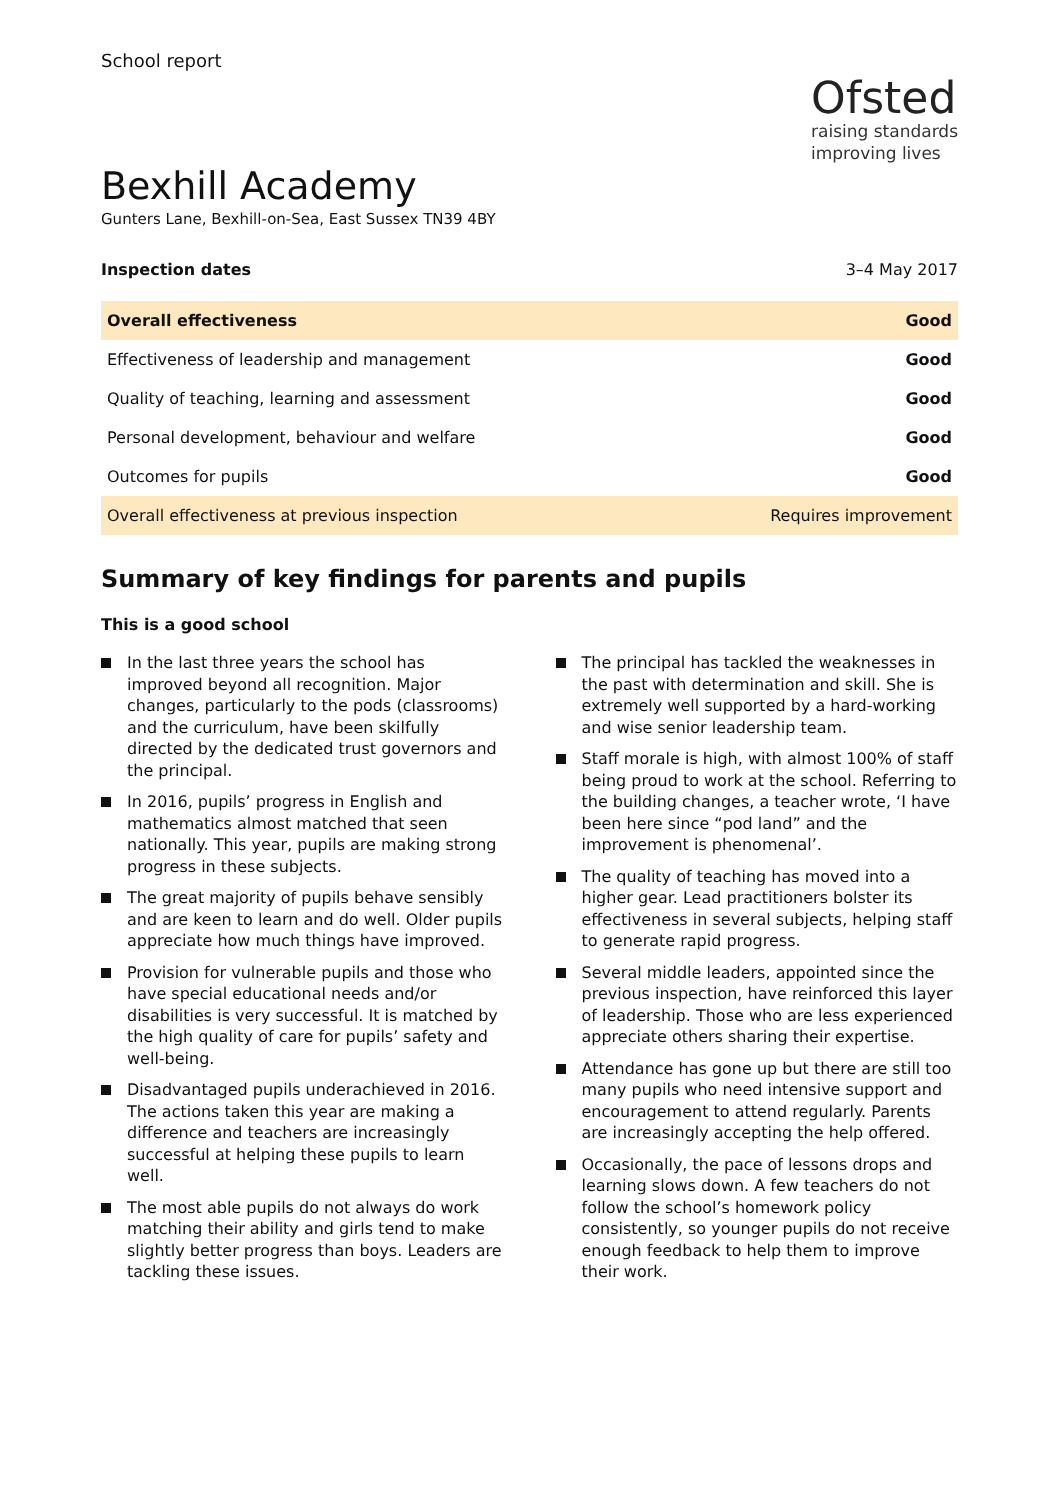School report
Ofsted
raising standards
improving lives
Bexhill Academy
Gunters Lane, Bexhill-on-Sea, East Sussex TN39 4BY
Inspection dates 3–4 May 2017
| Overall effectiveness | Good |
| Effectiveness of leadership and management | Good |
| Quality of teaching, learning and assessment | Good |
| Personal development, behaviour and welfare | Good |
| Outcomes for pupils | Good |
| Overall effectiveness at previous inspection | Requires improvement |
Summary of key findings for parents and pupils
This is a good school
In the last three years the school has improved beyond all recognition. Major changes, particularly to the pods (classrooms) and the curriculum, have been skilfully directed by the dedicated trust governors and the principal.
In 2016, pupils’ progress in English and mathematics almost matched that seen nationally. This year, pupils are making strong progress in these subjects.
The great majority of pupils behave sensibly and are keen to learn and do well. Older pupils appreciate how much things have improved.
Provision for vulnerable pupils and those who have special educational needs and/or disabilities is very successful. It is matched by the high quality of care for pupils’ safety and well-being.
Disadvantaged pupils underachieved in 2016. The actions taken this year are making a difference and teachers are increasingly successful at helping these pupils to learn well.
The most able pupils do not always do work matching their ability and girls tend to make slightly better progress than boys. Leaders are tackling these issues.
The principal has tackled the weaknesses in the past with determination and skill. She is extremely well supported by a hard-working and wise senior leadership team.
Staff morale is high, with almost 100% of staff being proud to work at the school. Referring to the building changes, a teacher wrote, ‘I have been here since “pod land” and the improvement is phenomenal’.
The quality of teaching has moved into a higher gear. Lead practitioners bolster its effectiveness in several subjects, helping staff to generate rapid progress.
Several middle leaders, appointed since the previous inspection, have reinforced this layer of leadership. Those who are less experienced appreciate others sharing their expertise.
Attendance has gone up but there are still too many pupils who need intensive support and encouragement to attend regularly. Parents are increasingly accepting the help offered.
Occasionally, the pace of lessons drops and learning slows down. A few teachers do not follow the school’s homework policy consistently, so younger pupils do not receive enough feedback to help them to improve their work.